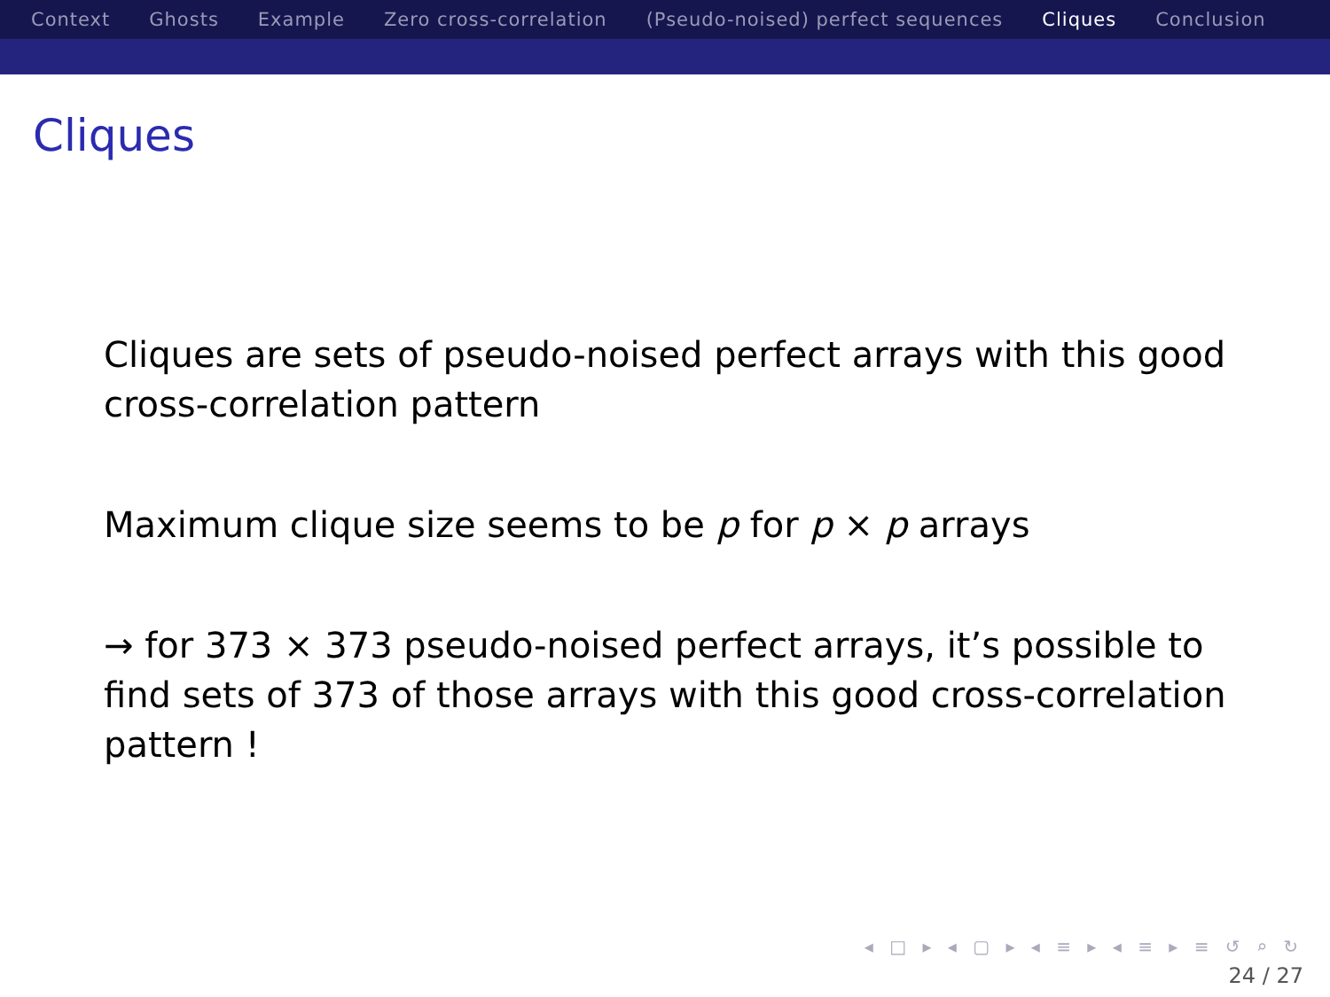Context Ghosts Example Zero cross-correlation (Pseudo-noised) perfect sequences Cliques Conclusion
Cliques
Cliques are sets of pseudo-noised perfect arrays with this good cross-correlation pattern
Maximum clique size seems to be p for p × p arrays
→ for 373 × 373 pseudo-noised perfect arrays, it’s possible to find sets of 373 of those arrays with this good cross-correlation pattern !
◂ □ ▸ ◂ ▢ ▸ ◂ ≡ ▸ ◂ ≡ ▸ ≡ ↺ ⌕ ↻
24 / 27